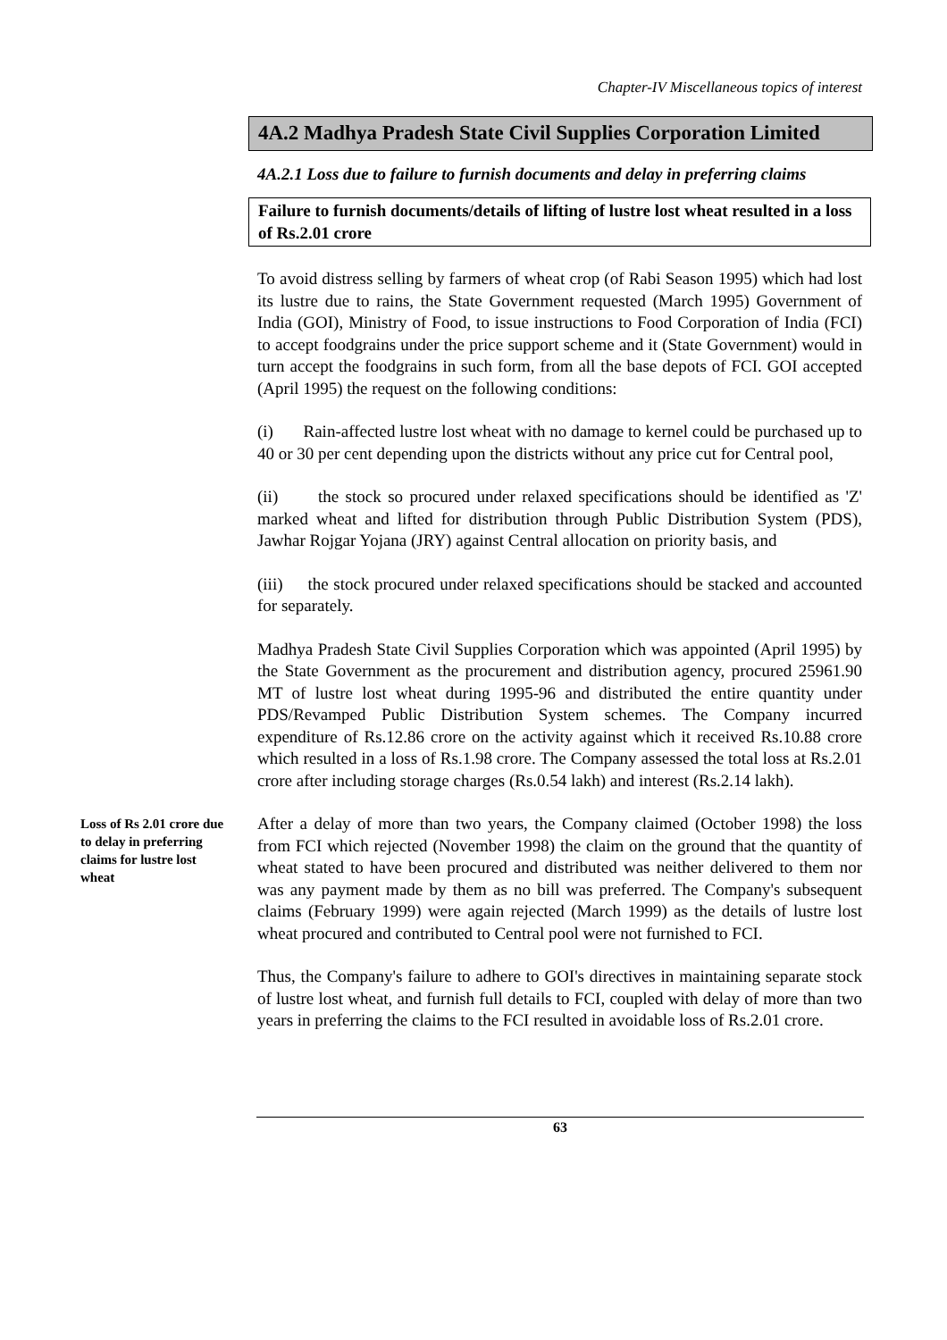Chapter-IV Miscellaneous topics of interest
4A.2 Madhya Pradesh State Civil Supplies Corporation Limited
4A.2.1 Loss due to failure to furnish documents and delay in preferring claims
Failure to furnish documents/details of lifting of lustre lost wheat resulted in a loss of Rs.2.01 crore
To avoid distress selling by farmers of wheat crop (of Rabi Season 1995) which had lost its lustre due to rains, the State Government requested (March 1995) Government of India (GOI), Ministry of Food, to issue instructions to Food Corporation of India (FCI) to accept foodgrains under the price support scheme and it (State Government) would in turn accept the foodgrains in such form, from all the base depots of FCI. GOI accepted (April 1995) the request on the following conditions:
(i) Rain-affected lustre lost wheat with no damage to kernel could be purchased up to 40 or 30 per cent depending upon the districts without any price cut for Central pool,
(ii) the stock so procured under relaxed specifications should be identified as 'Z' marked wheat and lifted for distribution through Public Distribution System (PDS), Jawhar Rojgar Yojana (JRY) against Central allocation on priority basis, and
(iii) the stock procured under relaxed specifications should be stacked and accounted for separately.
Madhya Pradesh State Civil Supplies Corporation which was appointed (April 1995) by the State Government as the procurement and distribution agency, procured 25961.90 MT of lustre lost wheat during 1995-96 and distributed the entire quantity under PDS/Revamped Public Distribution System schemes. The Company incurred expenditure of Rs.12.86 crore on the activity against which it received Rs.10.88 crore which resulted in a loss of Rs.1.98 crore. The Company assessed the total loss at Rs.2.01 crore after including storage charges (Rs.0.54 lakh) and interest (Rs.2.14 lakh).
Loss of Rs 2.01 crore due to delay in preferring claims for lustre lost wheat
After a delay of more than two years, the Company claimed (October 1998) the loss from FCI which rejected (November 1998) the claim on the ground that the quantity of wheat stated to have been procured and distributed was neither delivered to them nor was any payment made by them as no bill was preferred. The Company's subsequent claims (February 1999) were again rejected (March 1999) as the details of lustre lost wheat procured and contributed to Central pool were not furnished to FCI.
Thus, the Company's failure to adhere to GOI's directives in maintaining separate stock of lustre lost wheat, and furnish full details to FCI, coupled with delay of more than two years in preferring the claims to the FCI resulted in avoidable loss of Rs.2.01 crore.
63